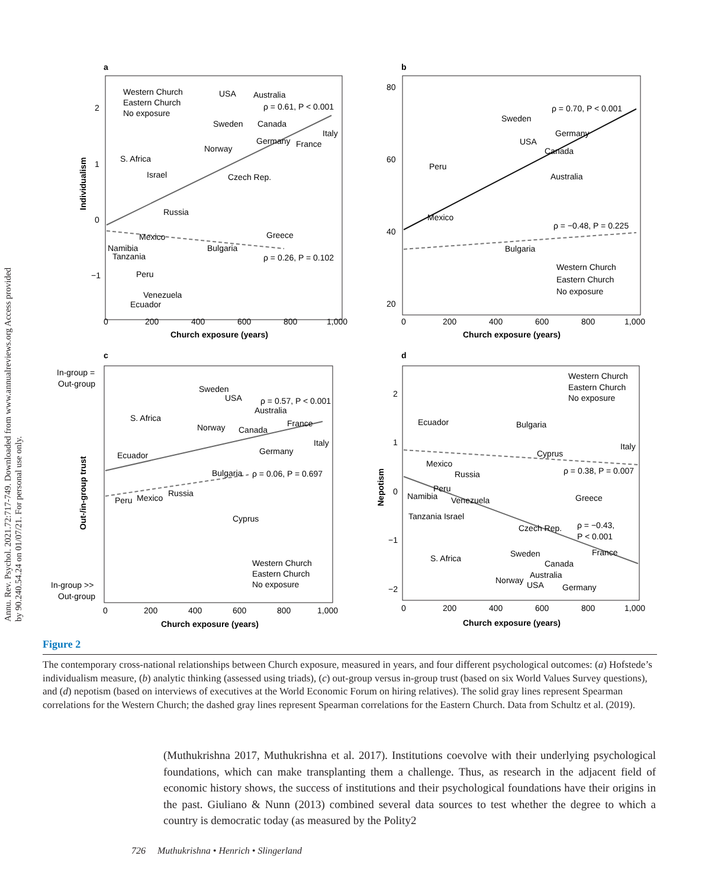Annu. Rev. Psychol. 2021.72:717-749. Downloaded from www.annualreviews.org Access provided by 90.240.54.24 on 01/07/21. For personal use only.
a
Western Church
Eastern Church
No exposure
ρ = 0.61, P < 0.001
ρ = 0.26, P = 0.102
USA
Australia
Sweden
Canada
Norway
S. Africa
Israel
Czech Rep.
Russia
Mexico
Namibia
Tanzania
Peru
Venezuela
Ecuador
Bulgaria
Greece
Germany
France
Italy
Individualism
2
1
0
−1
0
200
400
600
800
1,000
Church exposure (years)
b
ρ = 0.70, P < 0.001
ρ = −0.48, P = 0.225
Sweden
USA
Germany
Canada
Australia
Peru
Mexico
Bulgaria
Western Church
Eastern Church
No exposure
80
60
40
20
0
200
400
600
800
1,000
Church exposure (years)
c
ρ = 0.57, P < 0.001
ρ = 0.06, P = 0.697
Sweden
USA
Australia
S. Africa
Norway
Canada
France
Italy
Ecuador
Germany
Bulgaria
Russia
Peru
Mexico
Cyprus
Western Church
Eastern Church
No exposure
In-group =
Out-group
In-group >>
Out-group
Out-/in-group trust
0
200
400
600
800
1,000
Church exposure (years)
d
Western Church
Eastern Church
No exposure
Ecuador
Bulgaria
Italy
Cyprus
ρ = 0.38, P = 0.007
Mexico
Russia
Peru
Namibia
Venezuela
Greece
Tanzania Israel
Czech Rep.
ρ = −0.43,
P < 0.001
France
S. Africa
Sweden
Canada
Australia
Norway
USA
Germany
2
1
0
−1
−2
Nepotism
0
200
400
600
800
1,000
Church exposure (years)
Figure 2
The contemporary cross-national relationships between Church exposure, measured in years, and four different psychological outcomes: (a) Hofstede’s individualism measure, (b) analytic thinking (assessed using triads), (c) out-group versus in-group trust (based on six World Values Survey questions), and (d) nepotism (based on interviews of executives at the World Economic Forum on hiring relatives). The solid gray lines represent Spearman correlations for the Western Church; the dashed gray lines represent Spearman correlations for the Eastern Church. Data from Schultz et al. (2019).
(Muthukrishna 2017, Muthukrishna et al. 2017). Institutions coevolve with their underlying psychological foundations, which can make transplanting them a challenge. Thus, as research in the adjacent field of economic history shows, the success of institutions and their psychological foundations have their origins in the past. Giuliano & Nunn (2013) combined several data sources to test whether the degree to which a country is democratic today (as measured by the Polity2
726 Muthukrishna • Henrich • Slingerland